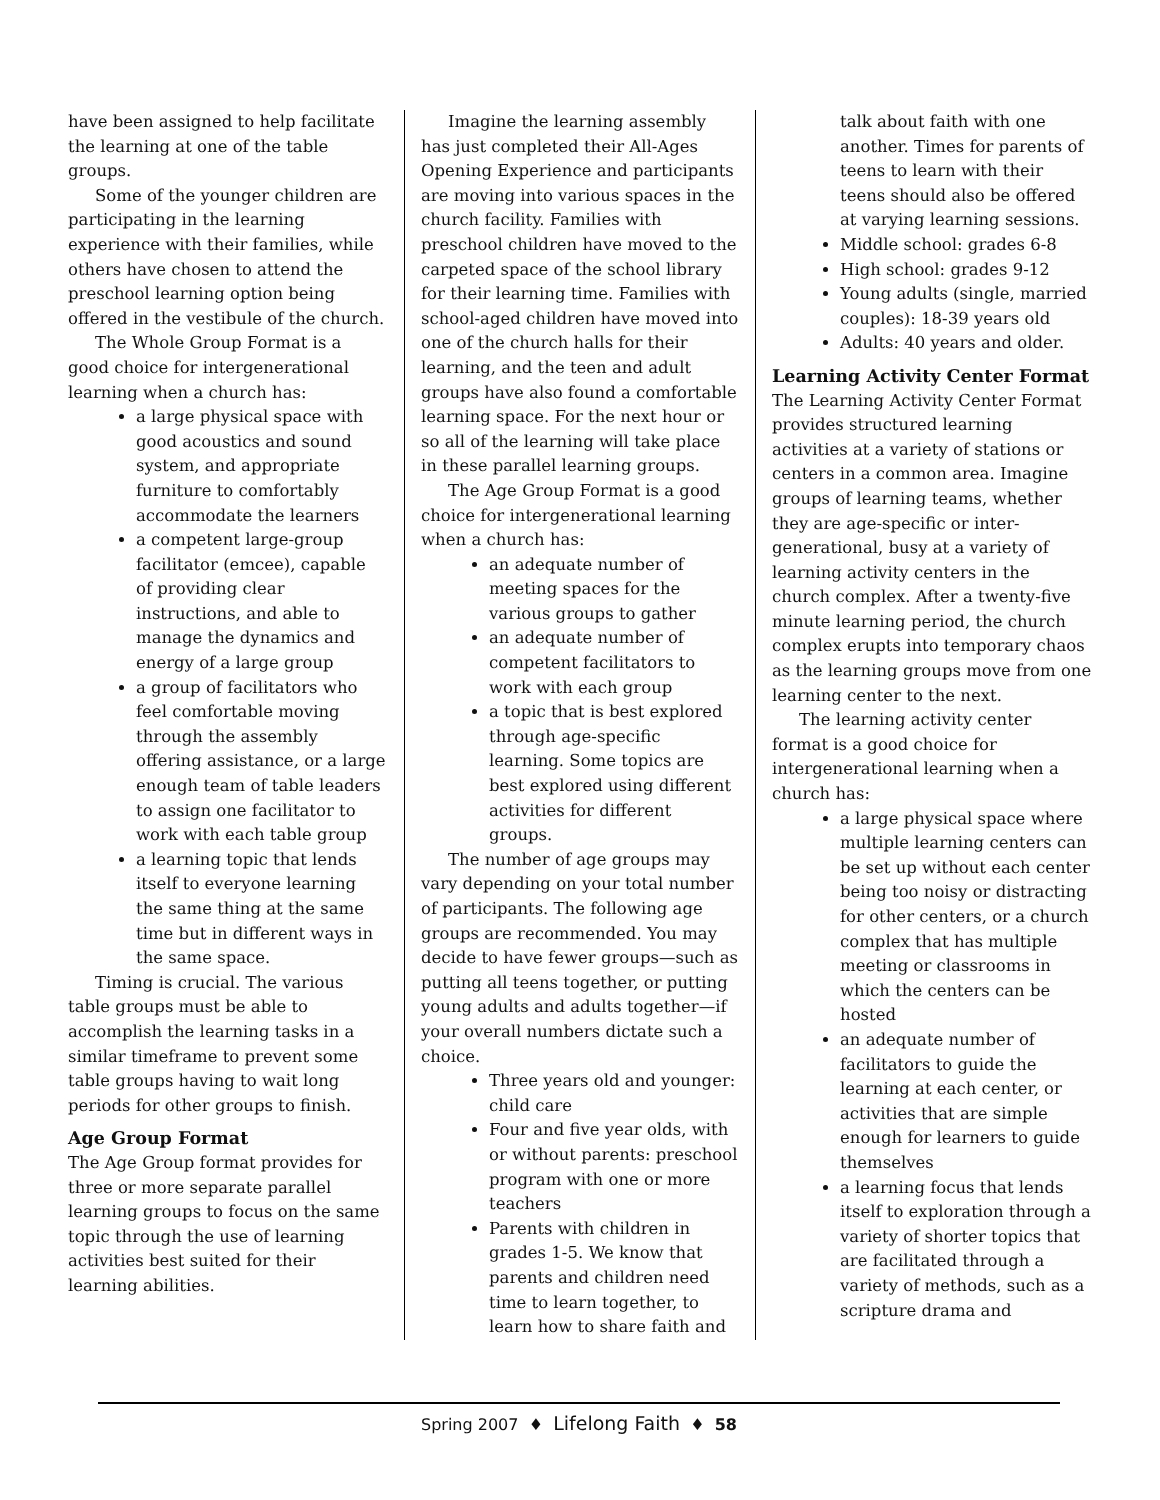have been assigned to help facilitate the learning at one of the table groups.
Some of the younger children are participating in the learning experience with their families, while others have chosen to attend the preschool learning option being offered in the vestibule of the church.
The Whole Group Format is a good choice for intergenerational learning when a church has:
a large physical space with good acoustics and sound system, and appropriate furniture to comfortably accommodate the learners
a competent large-group facilitator (emcee), capable of providing clear instructions, and able to manage the dynamics and energy of a large group
a group of facilitators who feel comfortable moving through the assembly offering assistance, or a large enough team of table leaders to assign one facilitator to work with each table group
a learning topic that lends itself to everyone learning the same thing at the same time but in different ways in the same space.
Timing is crucial. The various table groups must be able to accomplish the learning tasks in a similar timeframe to prevent some table groups having to wait long periods for other groups to finish.
Age Group Format
The Age Group format provides for three or more separate parallel learning groups to focus on the same topic through the use of learning activities best suited for their learning abilities.
Imagine the learning assembly has just completed their All-Ages Opening Experience and participants are moving into various spaces in the church facility. Families with preschool children have moved to the carpeted space of the school library for their learning time. Families with school-aged children have moved into one of the church halls for their learning, and the teen and adult groups have also found a comfortable learning space. For the next hour or so all of the learning will take place in these parallel learning groups.
The Age Group Format is a good choice for intergenerational learning when a church has:
an adequate number of meeting spaces for the various groups to gather
an adequate number of competent facilitators to work with each group
a topic that is best explored through age-specific learning. Some topics are best explored using different activities for different groups.
The number of age groups may vary depending on your total number of participants. The following age groups are recommended. You may decide to have fewer groups—such as putting all teens together, or putting young adults and adults together—if your overall numbers dictate such a choice.
Three years old and younger: child care
Four and five year olds, with or without parents: preschool program with one or more teachers
Parents with children in grades 1-5. We know that parents and children need time to learn together, to learn how to share faith and
talk about faith with one another. Times for parents of teens to learn with their teens should also be offered at varying learning sessions.
Middle school: grades 6-8
High school: grades 9-12
Young adults (single, married couples): 18-39 years old
Adults: 40 years and older.
Learning Activity Center Format
The Learning Activity Center Format provides structured learning activities at a variety of stations or centers in a common area. Imagine groups of learning teams, whether they are age-specific or inter-generational, busy at a variety of learning activity centers in the church complex. After a twenty-five minute learning period, the church complex erupts into temporary chaos as the learning groups move from one learning center to the next.
The learning activity center format is a good choice for intergenerational learning when a church has:
a large physical space where multiple learning centers can be set up without each center being too noisy or distracting for other centers, or a church complex that has multiple meeting or classrooms in which the centers can be hosted
an adequate number of facilitators to guide the learning at each center, or activities that are simple enough for learners to guide themselves
a learning focus that lends itself to exploration through a variety of shorter topics that are facilitated through a variety of methods, such as a scripture drama and
Spring 2007 ♦ Lifelong Faith ♦ 58